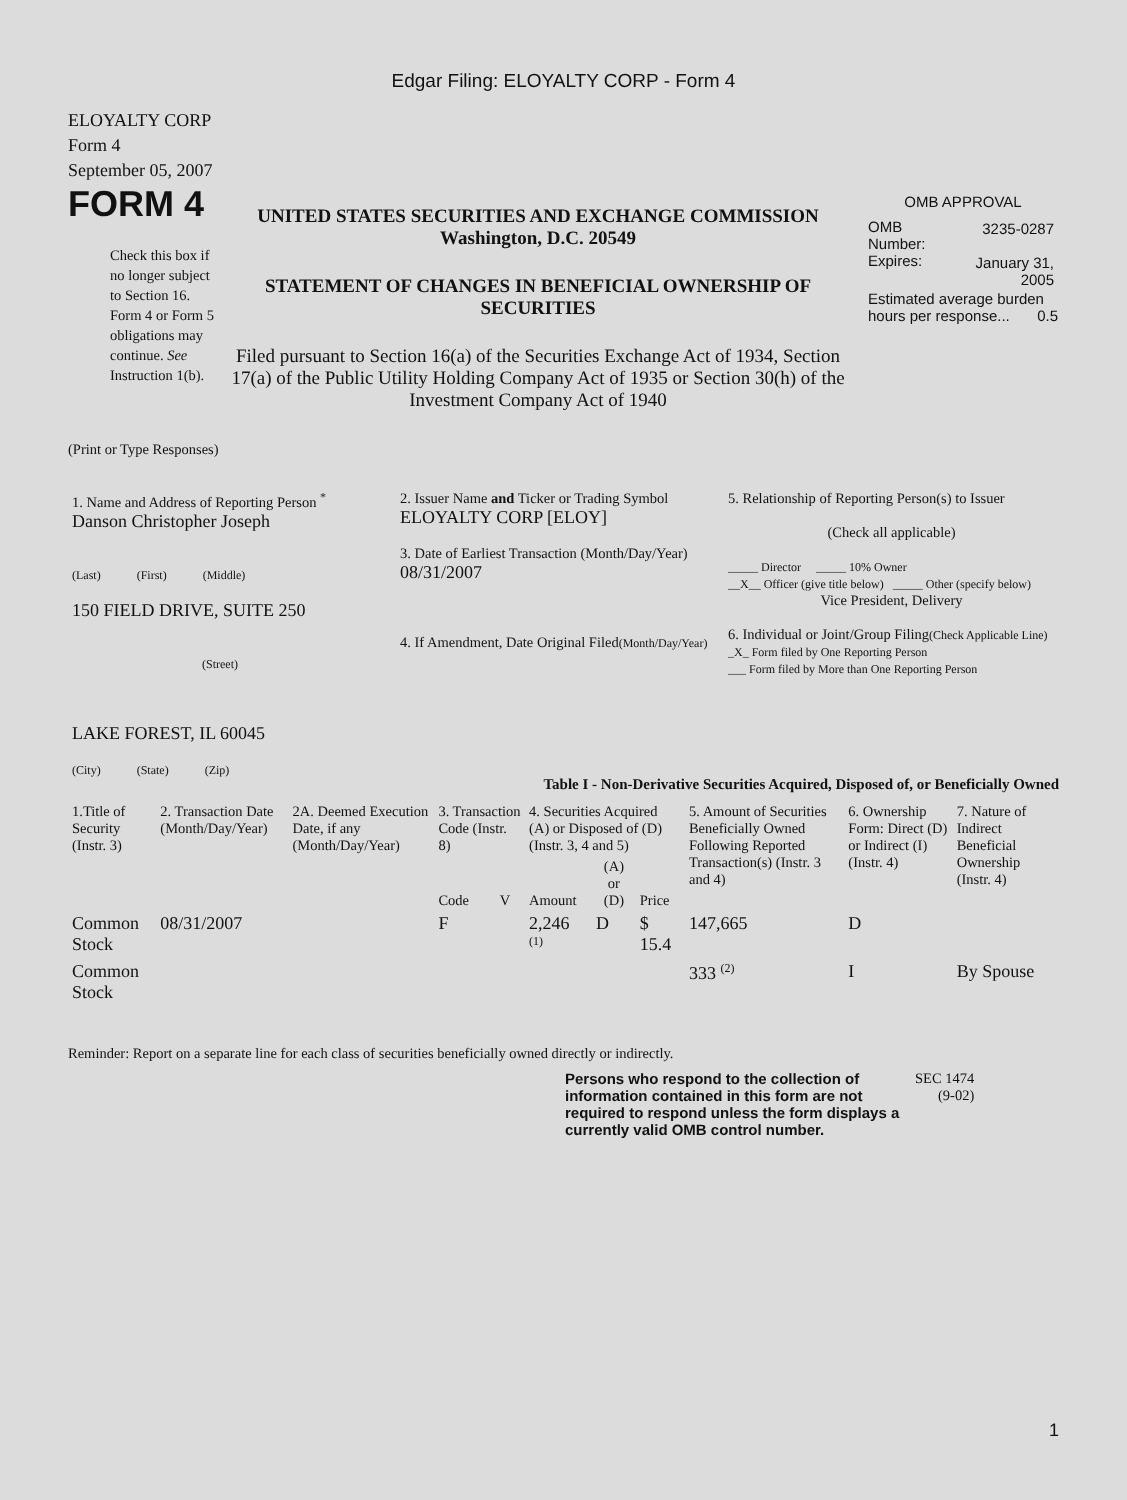Edgar Filing: ELOYALTY CORP - Form 4
ELOYALTY CORP
Form 4
September 05, 2007
FORM 4
Check this box if no longer subject to Section 16. Form 4 or Form 5 obligations may continue. See Instruction 1(b).
UNITED STATES SECURITIES AND EXCHANGE COMMISSION
Washington, D.C. 20549
STATEMENT OF CHANGES IN BENEFICIAL OWNERSHIP OF SECURITIES
Filed pursuant to Section 16(a) of the Securities Exchange Act of 1934, Section 17(a) of the Public Utility Holding Company Act of 1935 or Section 30(h) of the Investment Company Act of 1940
OMB APPROVAL
| OMB Number: | 3235-0287 |
| Expires: | January 31, 2005 |
| Estimated average burden hours per response... 0.5 | |
(Print or Type Responses)
| 1. Name and Address of Reporting Person <sup>*</sup> Danson Christopher Joseph (Last) (First) (Middle) 150 FIELD DRIVE, SUITE 250 (Street) LAKE FOREST, IL 60045 (City) (State) (Zip) | 2. Issuer Name and Ticker or Trading Symbol ELOYALTY CORP [ELOY] 3. Date of Earliest Transaction (Month/Day/Year) 08/31/2007 4. If Amendment, Date Original Filed (Month/Day/Year) | 5. Relationship of Reporting Person(s) to Issuer (Check all applicable) _____ Director _____ 10% Owner __X__ Officer (give title below) _____ Other (specify below) Vice President, Delivery 6. Individual or Joint/Group Filing (Check Applicable Line) _X_ Form filed by One Reporting Person ___ Form filed by More than One Reporting Person |
Table I - Non-Derivative Securities Acquired, Disposed of, or Beneficially Owned
| 1.Title of Security (Instr. 3) | 2. Transaction Date (Month/Day/Year) | 2A. Deemed Execution Date, if any (Month/Day/Year) | 3. Transaction Code (Instr. 8) | | 4. Securities Acquired (A) or Disposed of (D) (Instr. 3, 4 and 5) | | | 5. Amount of Securities Beneficially Owned Following Reported Transaction(s) (Instr. 3 and 4) | 6. Ownership Form: Direct (D) or Indirect (I) (Instr. 4) | 7. Nature of Indirect Beneficial Ownership (Instr. 4) |
| --- | --- | --- | --- | --- | --- | --- | --- | --- | --- | --- |
| | | | Code | V | Amount | (A) or (D) | Price | | | |
| Common Stock | 08/31/2007 | | F | | 2,246 <sup>(1)</sup> | D | $ 15.4 | 147,665 | D | |
| Common Stock | | | | | | | | 333 <sup>(2)</sup> | I | By Spouse |
Reminder: Report on a separate line for each class of securities beneficially owned directly or indirectly.
Persons who respond to the collection of information contained in this form are not required to respond unless the form displays a currently valid OMB control number.
SEC 1474
(9-02)
1